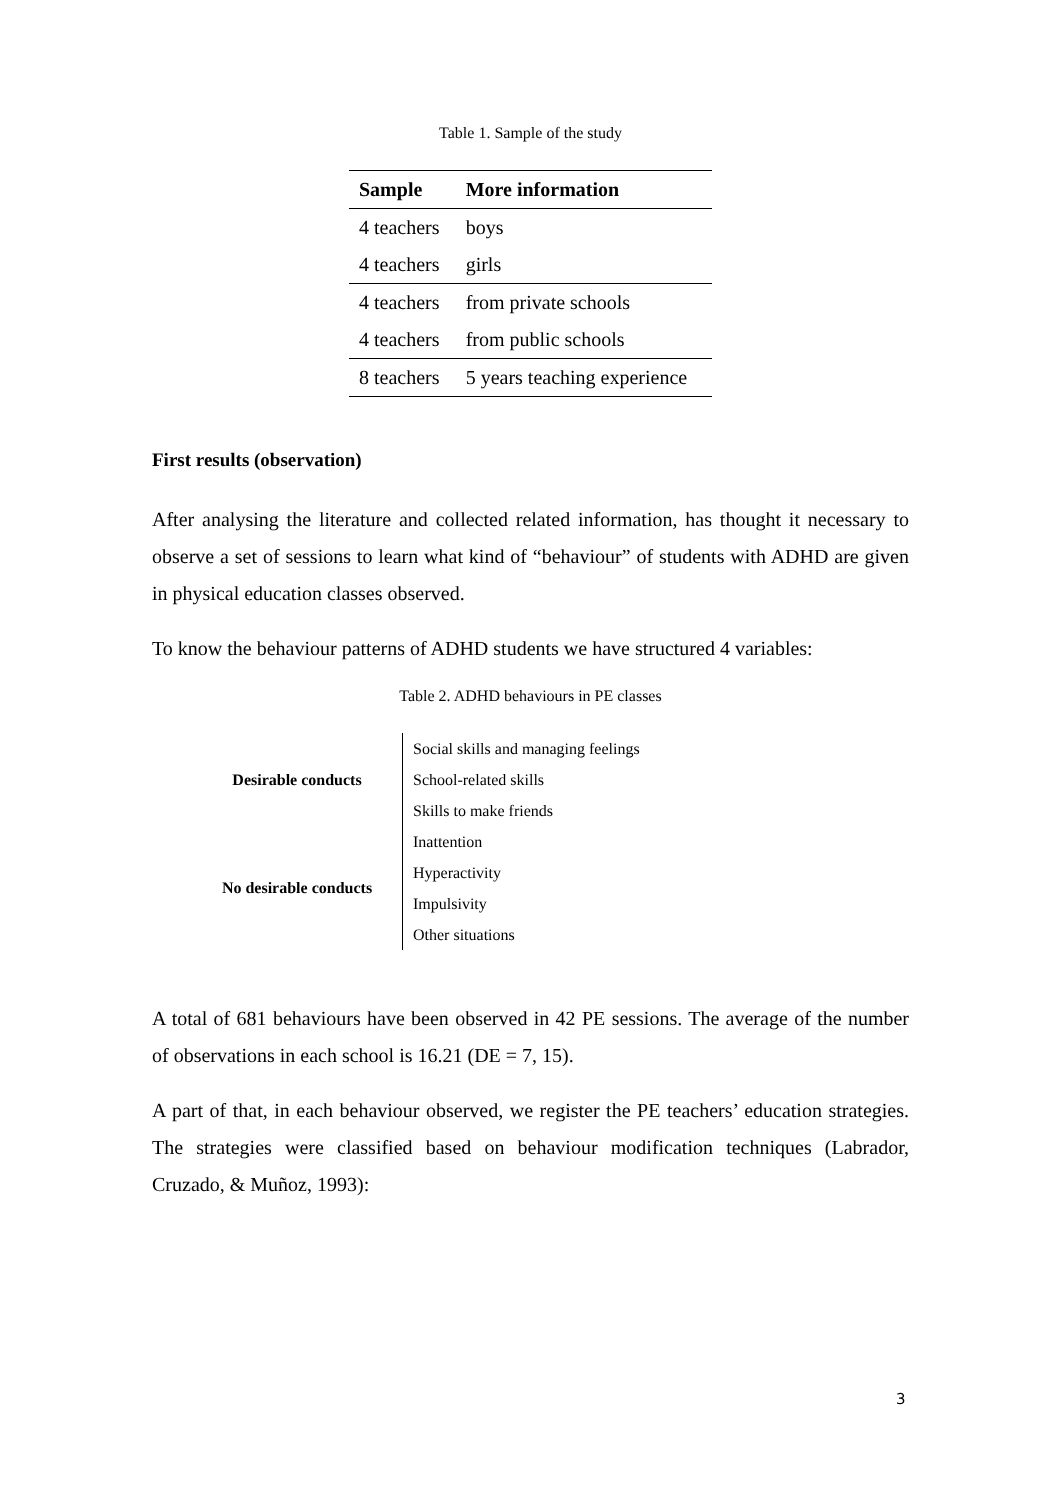Table 1. Sample of the study
| Sample | More information |
| --- | --- |
| 4 teachers | boys |
| 4 teachers | girls |
| 4 teachers | from private schools |
| 4 teachers | from public schools |
| 8 teachers | 5 years teaching experience |
First results (observation)
After analysing the literature and collected related information, has thought it necessary to observe a set of sessions to learn what kind of “behaviour” of students with ADHD are given in physical education classes observed.
To know the behaviour patterns of ADHD students we have structured 4 variables:
Table 2. ADHD behaviours in PE classes
| Desirable conducts | Social skills and managing feelings |
| | School-related skills |
| | Skills to make friends |
| No desirable conducts | Inattention |
| | Hyperactivity |
| | Impulsivity |
| | Other situations |
A total of 681 behaviours have been observed in 42 PE sessions. The average of the number of observations in each school is 16.21 (DE = 7, 15).
A part of that, in each behaviour observed, we register the PE teachers’ education strategies. The strategies were classified based on behaviour modification techniques (Labrador, Cruzado, & Muñoz, 1993):
3